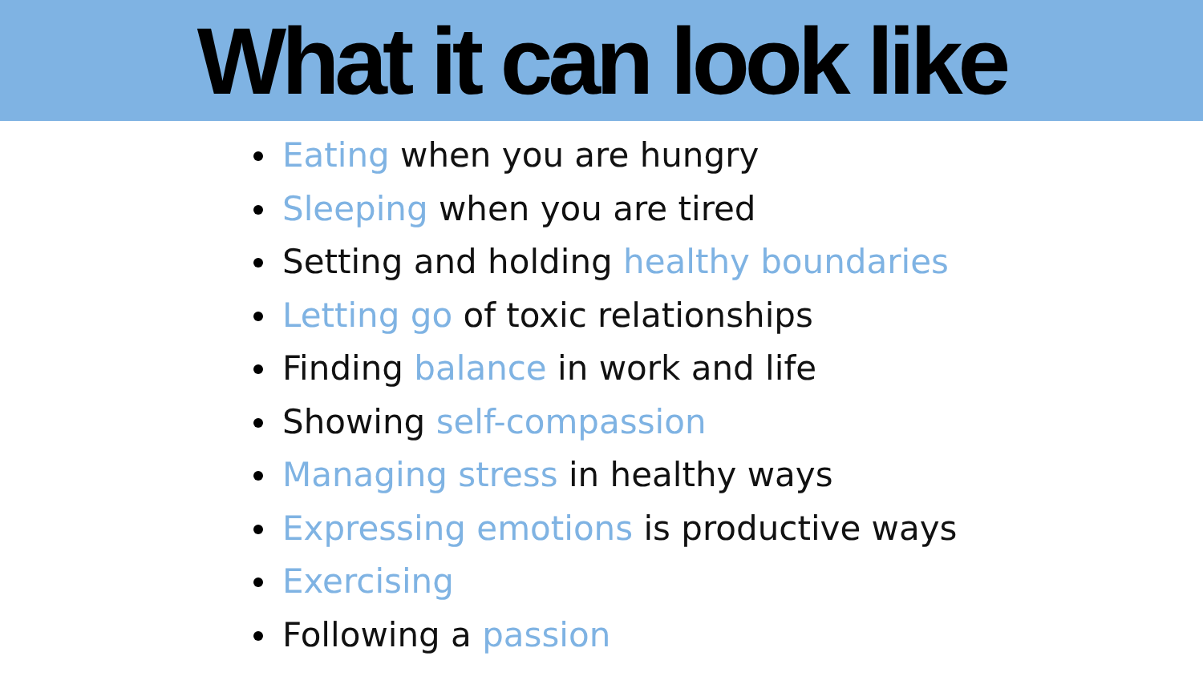What it can look like
Eating when you are hungry
Sleeping when you are tired
Setting and holding healthy boundaries
Letting go of toxic relationships
Finding balance in work and life
Showing self-compassion
Managing stress in healthy ways
Expressing emotions is productive ways
Exercising
Following a passion